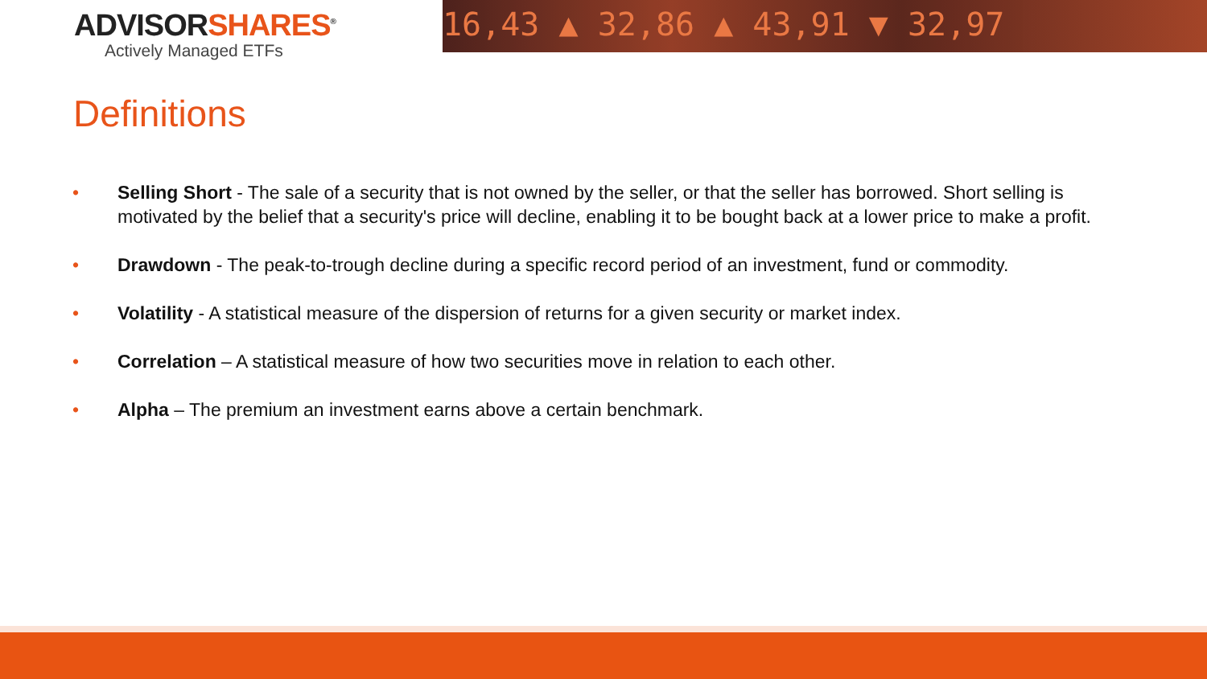ADVISORSHARES<sup>®</sup>
Actively Managed ETFs
16,43 ▲ 32,86 ▲ 43,91 ▼ 32,97
Definitions
• Selling Short - The sale of a security that is not owned by the seller, or that the seller has borrowed. Short selling is motivated by the belief that a security's price will decline, enabling it to be bought back at a lower price to make a profit.
• Drawdown - The peak-to-trough decline during a specific record period of an investment, fund or commodity.
• Volatility - A statistical measure of the dispersion of returns for a given security or market index.
• Correlation – A statistical measure of how two securities move in relation to each other.
• Alpha – The premium an investment earns above a certain benchmark.